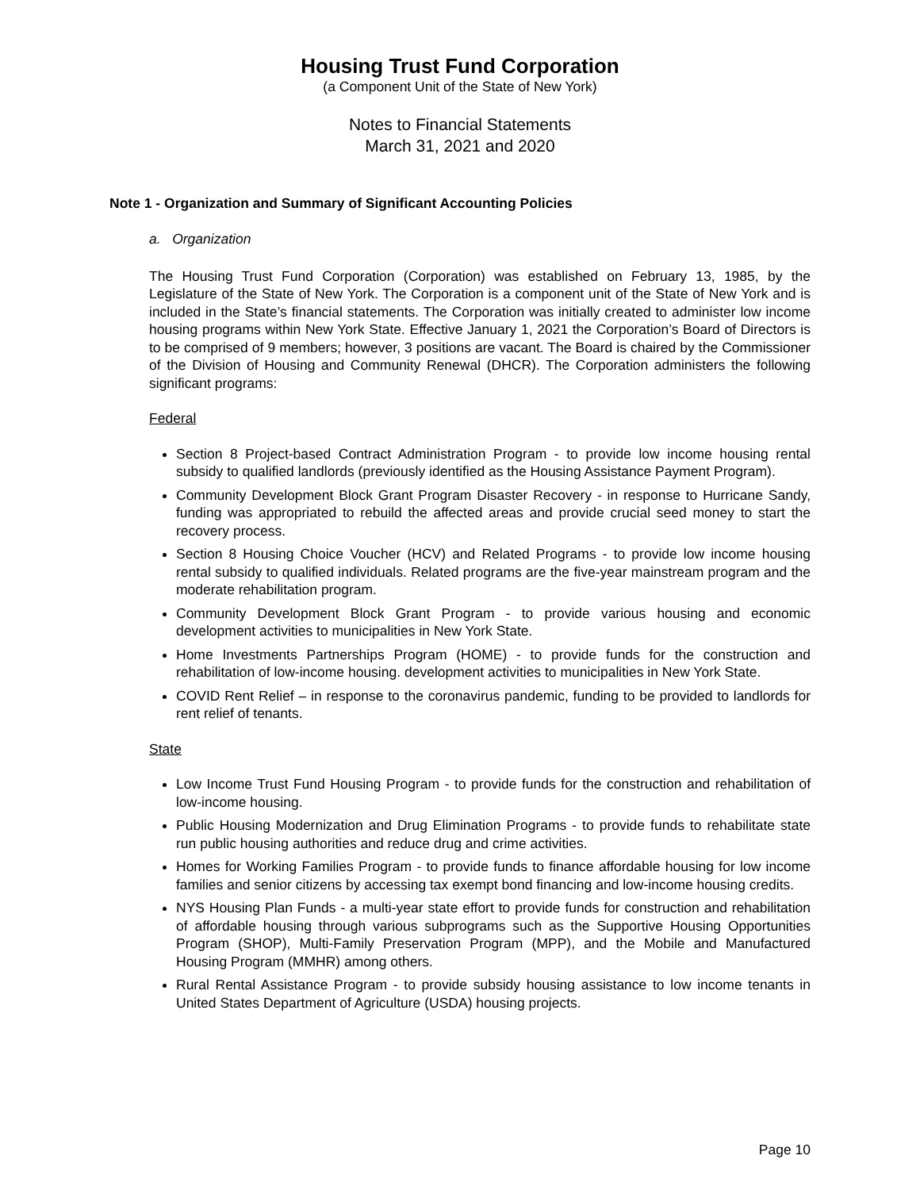Housing Trust Fund Corporation
(a Component Unit of the State of New York)
Notes to Financial Statements
March 31, 2021 and 2020
Note 1 - Organization and Summary of Significant Accounting Policies
a. Organization
The Housing Trust Fund Corporation (Corporation) was established on February 13, 1985, by the Legislature of the State of New York. The Corporation is a component unit of the State of New York and is included in the State’s financial statements. The Corporation was initially created to administer low income housing programs within New York State. Effective January 1, 2021 the Corporation’s Board of Directors is to be comprised of 9 members; however, 3 positions are vacant. The Board is chaired by the Commissioner of the Division of Housing and Community Renewal (DHCR). The Corporation administers the following significant programs:
Federal
Section 8 Project-based Contract Administration Program - to provide low income housing rental subsidy to qualified landlords (previously identified as the Housing Assistance Payment Program).
Community Development Block Grant Program Disaster Recovery - in response to Hurricane Sandy, funding was appropriated to rebuild the affected areas and provide crucial seed money to start the recovery process.
Section 8 Housing Choice Voucher (HCV) and Related Programs - to provide low income housing rental subsidy to qualified individuals. Related programs are the five-year mainstream program and the moderate rehabilitation program.
Community Development Block Grant Program - to provide various housing and economic development activities to municipalities in New York State.
Home Investments Partnerships Program (HOME) - to provide funds for the construction and rehabilitation of low-income housing. development activities to municipalities in New York State.
COVID Rent Relief – in response to the coronavirus pandemic, funding to be provided to landlords for rent relief of tenants.
State
Low Income Trust Fund Housing Program - to provide funds for the construction and rehabilitation of low-income housing.
Public Housing Modernization and Drug Elimination Programs - to provide funds to rehabilitate state run public housing authorities and reduce drug and crime activities.
Homes for Working Families Program - to provide funds to finance affordable housing for low income families and senior citizens by accessing tax exempt bond financing and low-income housing credits.
NYS Housing Plan Funds - a multi-year state effort to provide funds for construction and rehabilitation of affordable housing through various subprograms such as the Supportive Housing Opportunities Program (SHOP), Multi-Family Preservation Program (MPP), and the Mobile and Manufactured Housing Program (MMHR) among others.
Rural Rental Assistance Program - to provide subsidy housing assistance to low income tenants in United States Department of Agriculture (USDA) housing projects.
Page 10